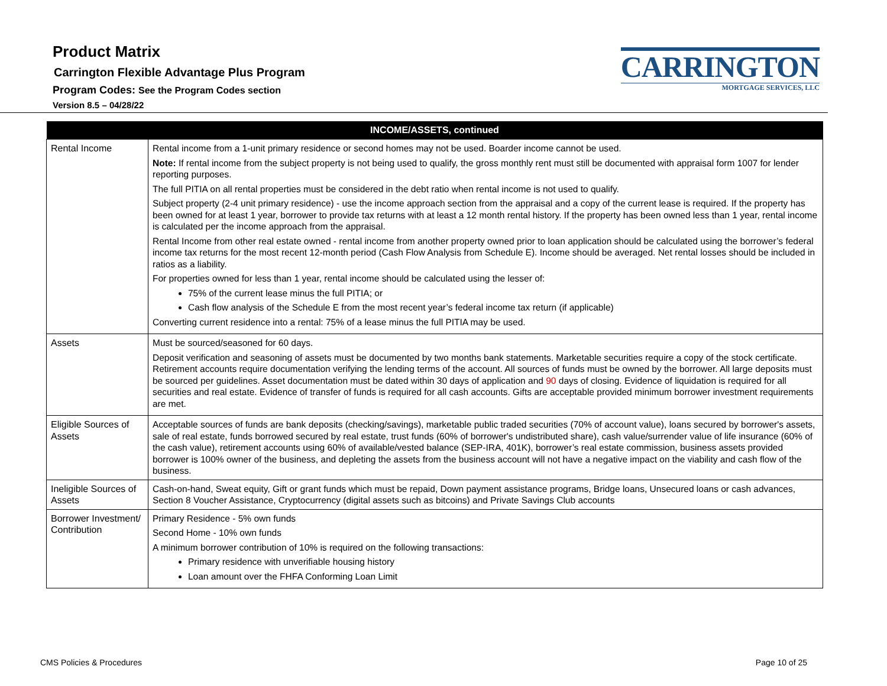Product Matrix
Carrington Flexible Advantage Plus Program
Program Codes: See the Program Codes section
Version 8.5 – 04/28/22
CARRINGTON
MORTGAGE SERVICES, LLC
| INCOME/ASSETS, continued | |
| --- | --- |
| Rental Income | Rental income from a 1-unit primary residence or second homes may not be used. Boarder income cannot be used. Note: If rental income from the subject property is not being used to qualify, the gross monthly rent must still be documented with appraisal form 1007 for lender reporting purposes. The full PITIA on all rental properties must be considered in the debt ratio when rental income is not used to qualify. Subject property (2-4 unit primary residence) - use the income approach section from the appraisal and a copy of the current lease is required. If the property has been owned for at least 1 year, borrower to provide tax returns with at least a 12 month rental history. If the property has been owned less than 1 year, rental income is calculated per the income approach from the appraisal. Rental Income from other real estate owned - rental income from another property owned prior to loan application should be calculated using the borrower’s federal income tax returns for the most recent 12-month period (Cash Flow Analysis from Schedule E). Income should be averaged. Net rental losses should be included in ratios as a liability. For properties owned for less than 1 year, rental income should be calculated using the lesser of: 75% of the current lease minus the full PITIA; or Cash flow analysis of the Schedule E from the most recent year’s federal income tax return (if applicable) Converting current residence into a rental: 75% of a lease minus the full PITIA may be used. |
| Assets | Must be sourced/seasoned for 60 days. Deposit verification and seasoning of assets must be documented by two months bank statements. Marketable securities require a copy of the stock certificate. Retirement accounts require documentation verifying the lending terms of the account. All sources of funds must be owned by the borrower. All large deposits must be sourced per guidelines. Asset documentation must be dated within 30 days of application and 90 days of closing. Evidence of liquidation is required for all securities and real estate. Evidence of transfer of funds is required for all cash accounts. Gifts are acceptable provided minimum borrower investment requirements are met. |
| Eligible Sources of Assets | Acceptable sources of funds are bank deposits (checking/savings), marketable public traded securities (70% of account value), loans secured by borrower's assets, sale of real estate, funds borrowed secured by real estate, trust funds (60% of borrower's undistributed share), cash value/surrender value of life insurance (60% of the cash value), retirement accounts using 60% of available/vested balance (SEP-IRA, 401K), borrower’s real estate commission, business assets provided borrower is 100% owner of the business, and depleting the assets from the business account will not have a negative impact on the viability and cash flow of the business. |
| Ineligible Sources of Assets | Cash-on-hand, Sweat equity, Gift or grant funds which must be repaid, Down payment assistance programs, Bridge loans, Unsecured loans or cash advances, Section 8 Voucher Assistance, Cryptocurrency (digital assets such as bitcoins) and Private Savings Club accounts |
| Borrower Investment/ Contribution | Primary Residence - 5% own funds Second Home - 10% own funds A minimum borrower contribution of 10% is required on the following transactions: Primary residence with unverifiable housing history Loan amount over the FHFA Conforming Loan Limit |
CMS Policies & Procedures Page 10 of 25